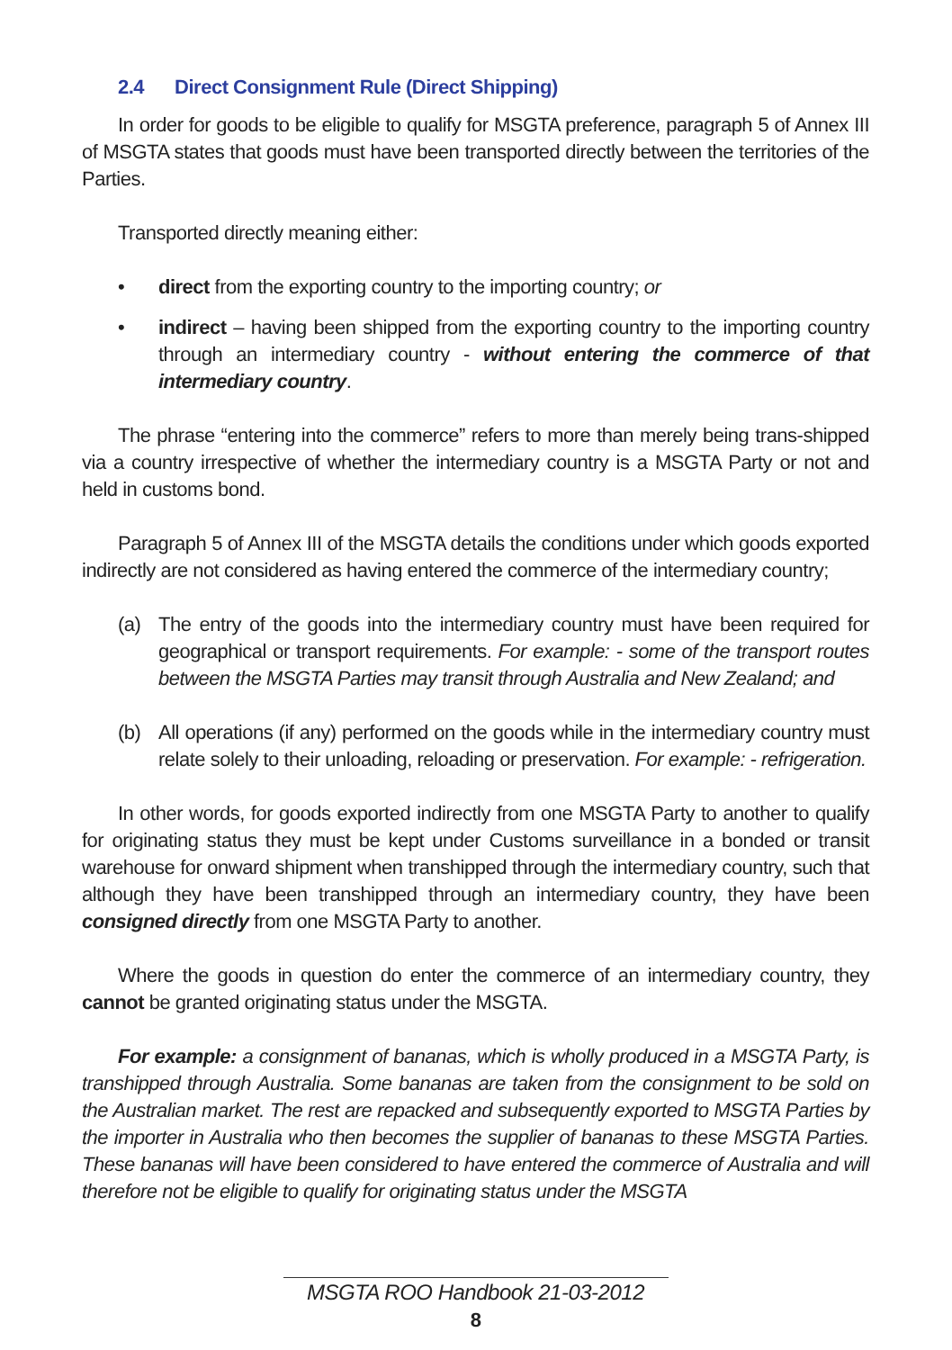2.4 Direct Consignment Rule (Direct Shipping)
In order for goods to be eligible to qualify for MSGTA preference, paragraph 5 of Annex III of MSGTA states that goods must have been transported directly between the territories of the Parties.
Transported directly meaning either:
• direct from the exporting country to the importing country; or
• indirect – having been shipped from the exporting country to the importing country through an intermediary country - without entering the commerce of that intermediary country.
The phrase “entering into the commerce” refers to more than merely being trans-shipped via a country irrespective of whether the intermediary country is a MSGTA Party or not and held in customs bond.
Paragraph 5 of Annex III of the MSGTA details the conditions under which goods exported indirectly are not considered as having entered the commerce of the intermediary country;
(a) The entry of the goods into the intermediary country must have been required for geographical or transport requirements. For example: - some of the transport routes between the MSGTA Parties may transit through Australia and New Zealand; and
(b) All operations (if any) performed on the goods while in the intermediary country must relate solely to their unloading, reloading or preservation. For example: - refrigeration.
In other words, for goods exported indirectly from one MSGTA Party to another to qualify for originating status they must be kept under Customs surveillance in a bonded or transit warehouse for onward shipment when transhipped through the intermediary country, such that although they have been transhipped through an intermediary country, they have been consigned directly from one MSGTA Party to another.
Where the goods in question do enter the commerce of an intermediary country, they cannot be granted originating status under the MSGTA.
For example: a consignment of bananas, which is wholly produced in a MSGTA Party, is transhipped through Australia. Some bananas are taken from the consignment to be sold on the Australian market. The rest are repacked and subsequently exported to MSGTA Parties by the importer in Australia who then becomes the supplier of bananas to these MSGTA Parties. These bananas will have been considered to have entered the commerce of Australia and will therefore not be eligible to qualify for originating status under the MSGTA
MSGTA ROO Handbook 21-03-2012
8